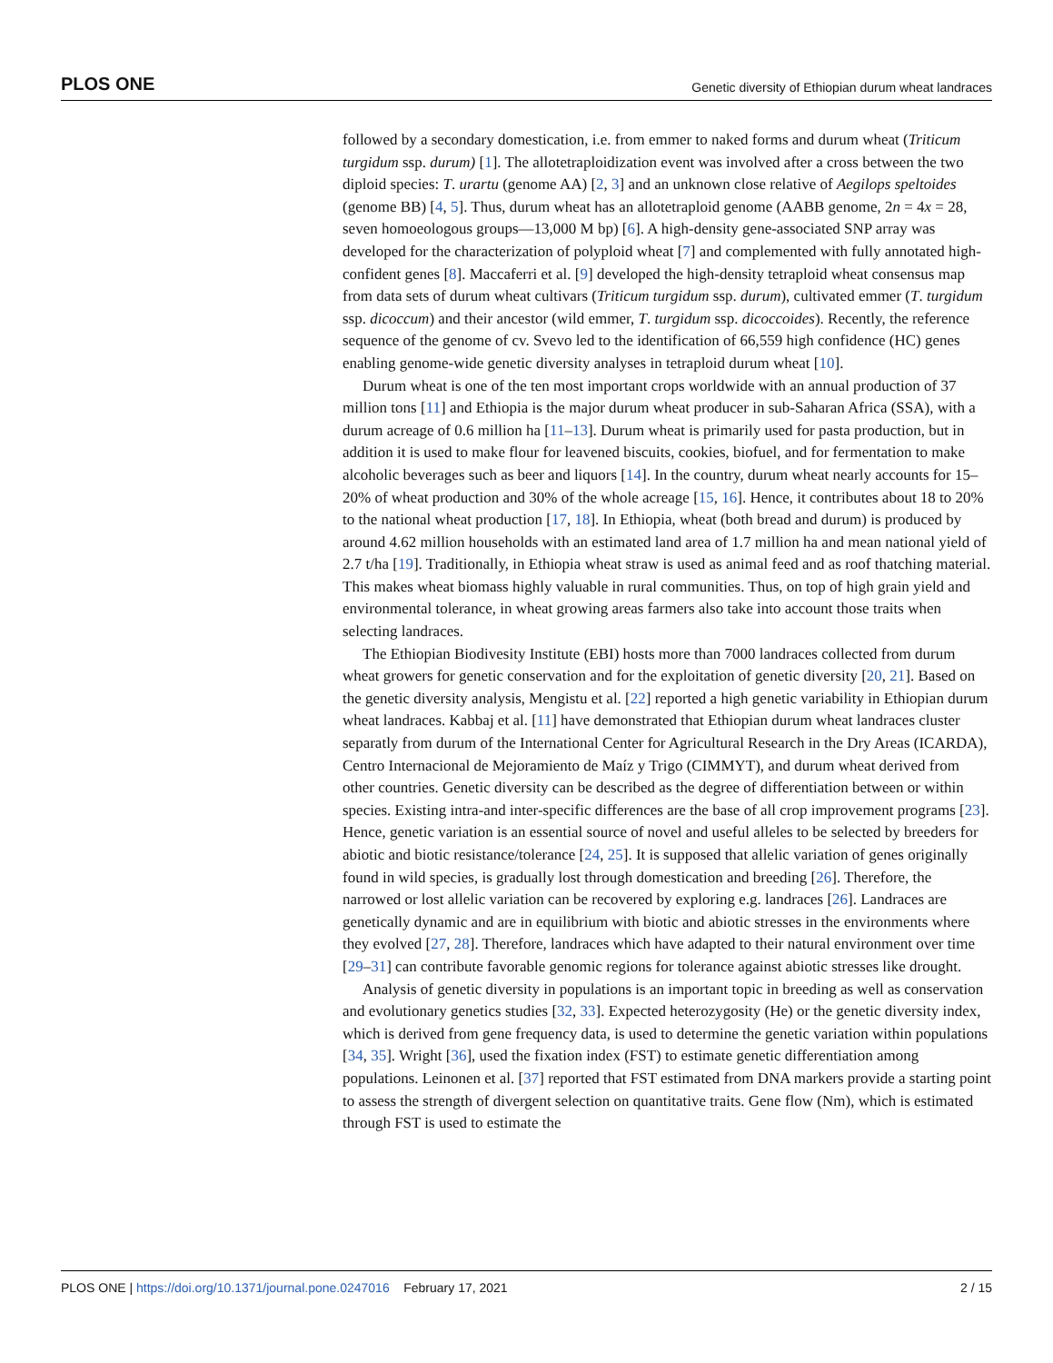PLOS ONE Genetic diversity of Ethiopian durum wheat landraces
followed by a secondary domestication, i.e. from emmer to naked forms and durum wheat (Triticum turgidum ssp. durum) [1]. The allotetraploidization event was involved after a cross between the two diploid species: T. urartu (genome AA) [2, 3] and an unknown close relative of Aegilops speltoides (genome BB) [4, 5]. Thus, durum wheat has an allotetraploid genome (AABB genome, 2n = 4x = 28, seven homoeologous groups—13,000 M bp) [6]. A high-density gene-associated SNP array was developed for the characterization of polyploid wheat [7] and complemented with fully annotated high-confident genes [8]. Maccaferri et al. [9] developed the high-density tetraploid wheat consensus map from data sets of durum wheat cultivars (Triticum turgidum ssp. durum), cultivated emmer (T. turgidum ssp. dicoccum) and their ancestor (wild emmer, T. turgidum ssp. dicoccoides). Recently, the reference sequence of the genome of cv. Svevo led to the identification of 66,559 high confidence (HC) genes enabling genome-wide genetic diversity analyses in tetraploid durum wheat [10].
Durum wheat is one of the ten most important crops worldwide with an annual production of 37 million tons [11] and Ethiopia is the major durum wheat producer in sub-Saharan Africa (SSA), with a durum acreage of 0.6 million ha [11–13]. Durum wheat is primarily used for pasta production, but in addition it is used to make flour for leavened biscuits, cookies, biofuel, and for fermentation to make alcoholic beverages such as beer and liquors [14]. In the country, durum wheat nearly accounts for 15–20% of wheat production and 30% of the whole acreage [15, 16]. Hence, it contributes about 18 to 20% to the national wheat production [17, 18]. In Ethiopia, wheat (both bread and durum) is produced by around 4.62 million households with an estimated land area of 1.7 million ha and mean national yield of 2.7 t/ha [19]. Traditionally, in Ethiopia wheat straw is used as animal feed and as roof thatching material. This makes wheat biomass highly valuable in rural communities. Thus, on top of high grain yield and environmental tolerance, in wheat growing areas farmers also take into account those traits when selecting landraces.
The Ethiopian Biodivesity Institute (EBI) hosts more than 7000 landraces collected from durum wheat growers for genetic conservation and for the exploitation of genetic diversity [20, 21]. Based on the genetic diversity analysis, Mengistu et al. [22] reported a high genetic variability in Ethiopian durum wheat landraces. Kabbaj et al. [11] have demonstrated that Ethiopian durum wheat landraces cluster separatly from durum of the International Center for Agricultural Research in the Dry Areas (ICARDA), Centro Internacional de Mejoramiento de Maíz y Trigo (CIMMYT), and durum wheat derived from other countries. Genetic diversity can be described as the degree of differentiation between or within species. Existing intra-and inter-specific differences are the base of all crop improvement programs [23]. Hence, genetic variation is an essential source of novel and useful alleles to be selected by breeders for abiotic and biotic resistance/tolerance [24, 25]. It is supposed that allelic variation of genes originally found in wild species, is gradually lost through domestication and breeding [26]. Therefore, the narrowed or lost allelic variation can be recovered by exploring e.g. landraces [26]. Landraces are genetically dynamic and are in equilibrium with biotic and abiotic stresses in the environments where they evolved [27, 28]. Therefore, landraces which have adapted to their natural environment over time [29–31] can contribute favorable genomic regions for tolerance against abiotic stresses like drought.
Analysis of genetic diversity in populations is an important topic in breeding as well as conservation and evolutionary genetics studies [32, 33]. Expected heterozygosity (He) or the genetic diversity index, which is derived from gene frequency data, is used to determine the genetic variation within populations [34, 35]. Wright [36], used the fixation index (FST) to estimate genetic differentiation among populations. Leinonen et al. [37] reported that FST estimated from DNA markers provide a starting point to assess the strength of divergent selection on quantitative traits. Gene flow (Nm), which is estimated through FST is used to estimate the
PLOS ONE | https://doi.org/10.1371/journal.pone.0247016 February 17, 2021 2 / 15